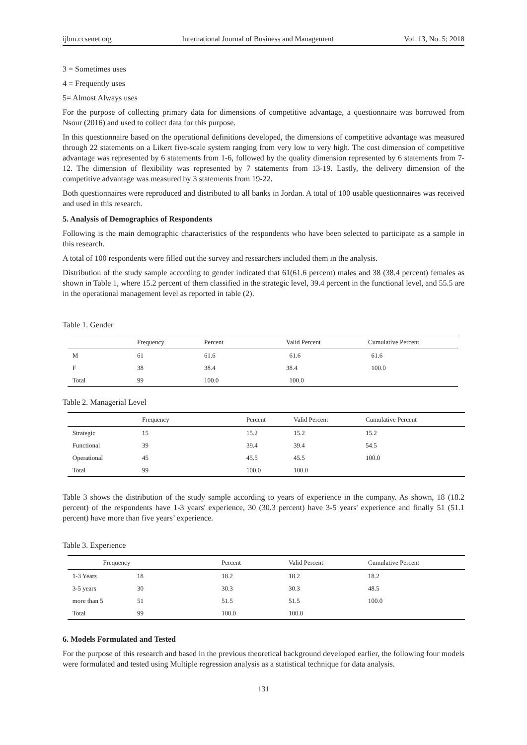ijbm.ccsenet.org International Journal of Business and Management Vol. 13, No. 5; 2018
3 = Sometimes uses
4 = Frequently uses
5= Almost Always uses
For the purpose of collecting primary data for dimensions of competitive advantage, a questionnaire was borrowed from Nsour (2016) and used to collect data for this purpose.
In this questionnaire based on the operational definitions developed, the dimensions of competitive advantage was measured through 22 statements on a Likert five-scale system ranging from very low to very high. The cost dimension of competitive advantage was represented by 6 statements from 1-6, followed by the quality dimension represented by 6 statements from 7-12. The dimension of flexibility was represented by 7 statements from 13-19. Lastly, the delivery dimension of the competitive advantage was measured by 3 statements from 19-22.
Both questionnaires were reproduced and distributed to all banks in Jordan. A total of 100 usable questionnaires was received and used in this research.
5. Analysis of Demographics of Respondents
Following is the main demographic characteristics of the respondents who have been selected to participate as a sample in this research.
A total of 100 respondents were filled out the survey and researchers included them in the analysis.
Distribution of the study sample according to gender indicated that 61(61.6 percent) males and 38 (38.4 percent) females as shown in Table 1, where 15.2 percent of them classified in the strategic level, 39.4 percent in the functional level, and 55.5 are in the operational management level as reported in table (2).
Table 1. Gender
| | Frequency | Percent | Valid Percent | Cumulative Percent |
| --- | --- | --- | --- | --- |
| M | 61 | 61.6 | 61.6 | 61.6 |
| F | 38 | 38.4 | 38.4 | 100.0 |
| Total | 99 | 100.0 | 100.0 | |
Table 2. Managerial Level
| | Frequency | Percent | Valid Percent | Cumulative Percent |
| --- | --- | --- | --- | --- |
| Strategic | 15 | 15.2 | 15.2 | 15.2 |
| Functional | 39 | 39.4 | 39.4 | 54.5 |
| Operational | 45 | 45.5 | 45.5 | 100.0 |
| Total | 99 | 100.0 | 100.0 | |
Table 3 shows the distribution of the study sample according to years of experience in the company. As shown, 18 (18.2 percent) of the respondents have 1-3 years' experience, 30 (30.3 percent) have 3-5 years' experience and finally 51 (51.1 percent) have more than five years’ experience.
Table 3. Experience
| Frequency | | Percent | Valid Percent | Cumulative Percent |
| --- | --- | --- | --- | --- |
| 1-3 Years | 18 | 18.2 | 18.2 | 18.2 |
| 3-5 years | 30 | 30.3 | 30.3 | 48.5 |
| more than 5 | 51 | 51.5 | 51.5 | 100.0 |
| Total | 99 | 100.0 | 100.0 | |
6. Models Formulated and Tested
For the purpose of this research and based in the previous theoretical background developed earlier, the following four models were formulated and tested using Multiple regression analysis as a statistical technique for data analysis.
131